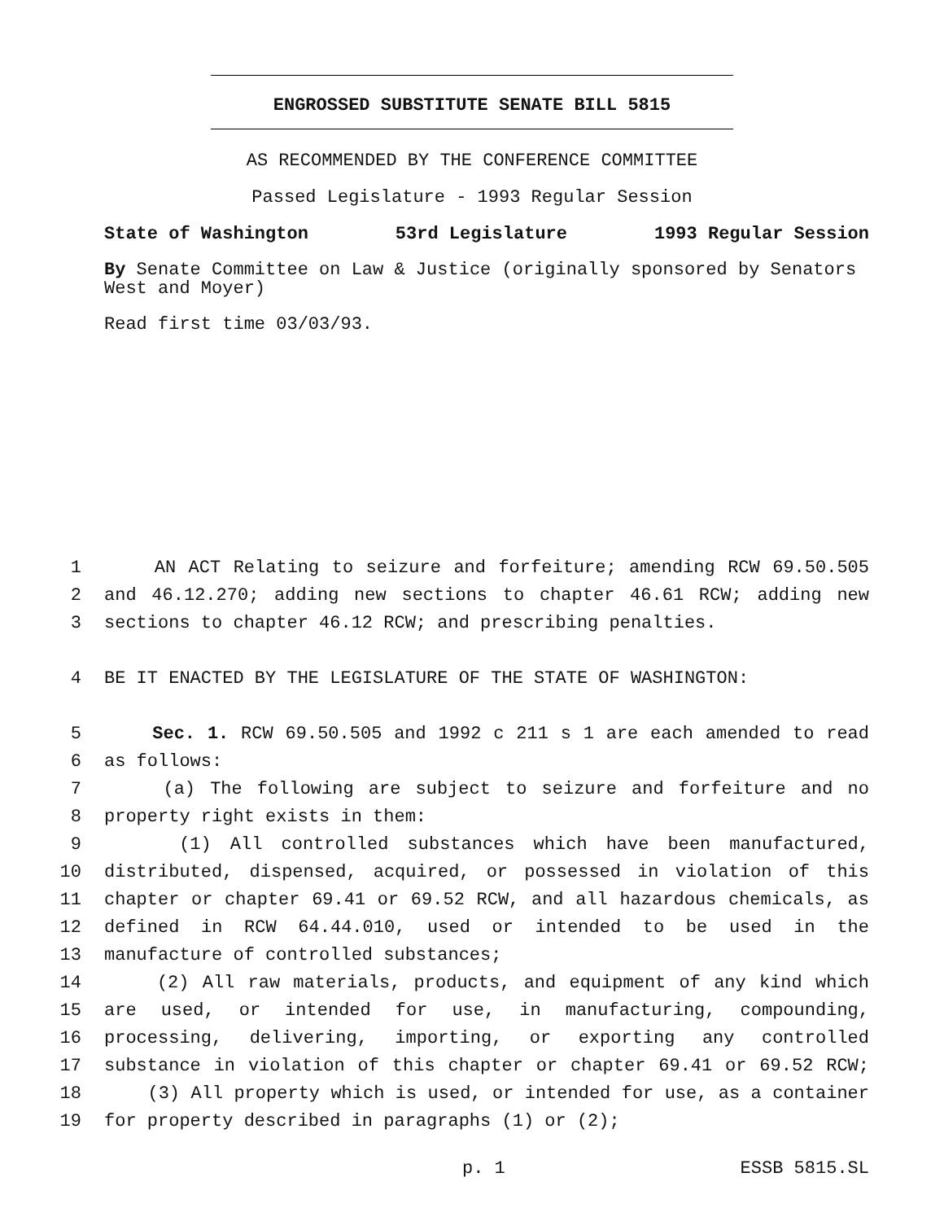ENGROSSED SUBSTITUTE SENATE BILL 5815
AS RECOMMENDED BY THE CONFERENCE COMMITTEE
Passed Legislature - 1993 Regular Session
State of Washington 53rd Legislature 1993 Regular Session
By Senate Committee on Law & Justice (originally sponsored by Senators West and Moyer)
Read first time 03/03/93.
1 AN ACT Relating to seizure and forfeiture; amending RCW 69.50.505
2 and 46.12.270; adding new sections to chapter 46.61 RCW; adding new
3 sections to chapter 46.12 RCW; and prescribing penalties.
4 BE IT ENACTED BY THE LEGISLATURE OF THE STATE OF WASHINGTON:
5 Sec. 1. RCW 69.50.505 and 1992 c 211 s 1 are each amended to read
6 as follows:
7 (a) The following are subject to seizure and forfeiture and no
8 property right exists in them:
9 (1) All controlled substances which have been manufactured,
10 distributed, dispensed, acquired, or possessed in violation of this
11 chapter or chapter 69.41 or 69.52 RCW, and all hazardous chemicals, as
12 defined in RCW 64.44.010, used or intended to be used in the
13 manufacture of controlled substances;
14 (2) All raw materials, products, and equipment of any kind which
15 are used, or intended for use, in manufacturing, compounding,
16 processing, delivering, importing, or exporting any controlled
17 substance in violation of this chapter or chapter 69.41 or 69.52 RCW;
18 (3) All property which is used, or intended for use, as a container
19 for property described in paragraphs (1) or (2);
p. 1 ESSB 5815.SL